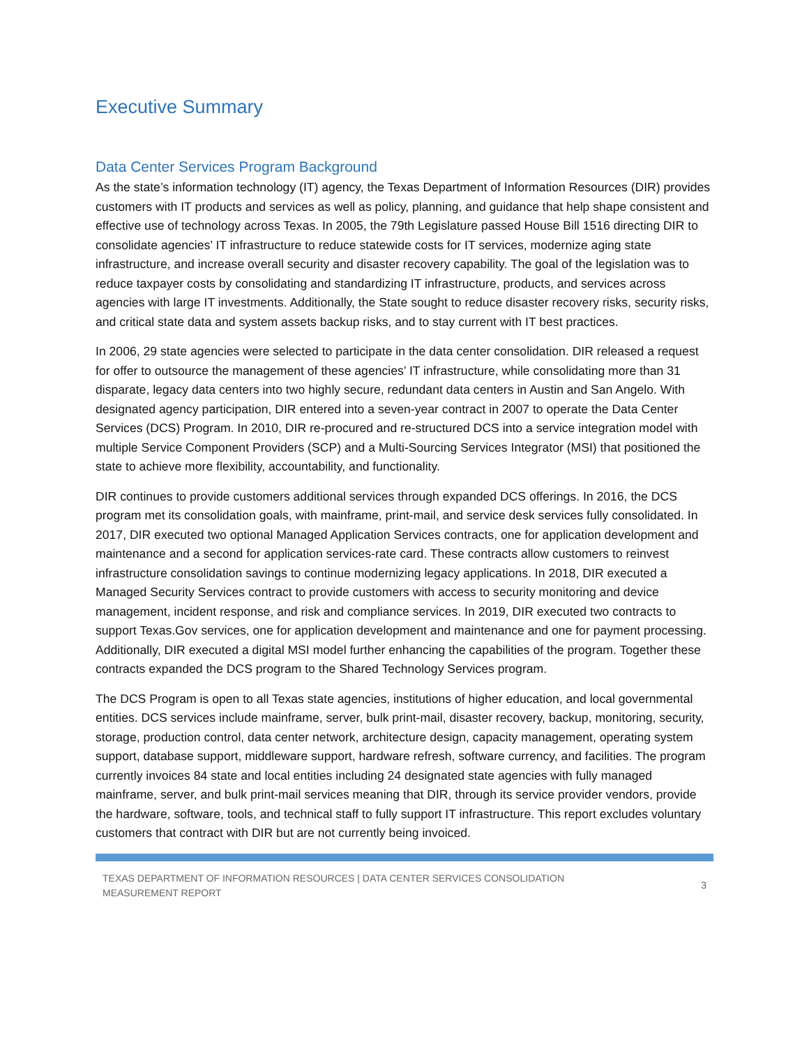Executive Summary
Data Center Services Program Background
As the state’s information technology (IT) agency, the Texas Department of Information Resources (DIR) provides customers with IT products and services as well as policy, planning, and guidance that help shape consistent and effective use of technology across Texas. In 2005, the 79th Legislature passed House Bill 1516 directing DIR to consolidate agencies’ IT infrastructure to reduce statewide costs for IT services, modernize aging state infrastructure, and increase overall security and disaster recovery capability. The goal of the legislation was to reduce taxpayer costs by consolidating and standardizing IT infrastructure, products, and services across agencies with large IT investments. Additionally, the State sought to reduce disaster recovery risks, security risks, and critical state data and system assets backup risks, and to stay current with IT best practices.
In 2006, 29 state agencies were selected to participate in the data center consolidation. DIR released a request for offer to outsource the management of these agencies’ IT infrastructure, while consolidating more than 31 disparate, legacy data centers into two highly secure, redundant data centers in Austin and San Angelo. With designated agency participation, DIR entered into a seven-year contract in 2007 to operate the Data Center Services (DCS) Program. In 2010, DIR re-procured and re-structured DCS into a service integration model with multiple Service Component Providers (SCP) and a Multi-Sourcing Services Integrator (MSI) that positioned the state to achieve more flexibility, accountability, and functionality.
DIR continues to provide customers additional services through expanded DCS offerings. In 2016, the DCS program met its consolidation goals, with mainframe, print-mail, and service desk services fully consolidated. In 2017, DIR executed two optional Managed Application Services contracts, one for application development and maintenance and a second for application services-rate card. These contracts allow customers to reinvest infrastructure consolidation savings to continue modernizing legacy applications. In 2018, DIR executed a Managed Security Services contract to provide customers with access to security monitoring and device management, incident response, and risk and compliance services. In 2019, DIR executed two contracts to support Texas.Gov services, one for application development and maintenance and one for payment processing. Additionally, DIR executed a digital MSI model further enhancing the capabilities of the program. Together these contracts expanded the DCS program to the Shared Technology Services program.
The DCS Program is open to all Texas state agencies, institutions of higher education, and local governmental entities. DCS services include mainframe, server, bulk print-mail, disaster recovery, backup, monitoring, security, storage, production control, data center network, architecture design, capacity management, operating system support, database support, middleware support, hardware refresh, software currency, and facilities. The program currently invoices 84 state and local entities including 24 designated state agencies with fully managed mainframe, server, and bulk print-mail services meaning that DIR, through its service provider vendors, provide the hardware, software, tools, and technical staff to fully support IT infrastructure. This report excludes voluntary customers that contract with DIR but are not currently being invoiced.
TEXAS DEPARTMENT OF INFORMATION RESOURCES | DATA CENTER SERVICES CONSOLIDATION
MEASUREMENT REPORT
3